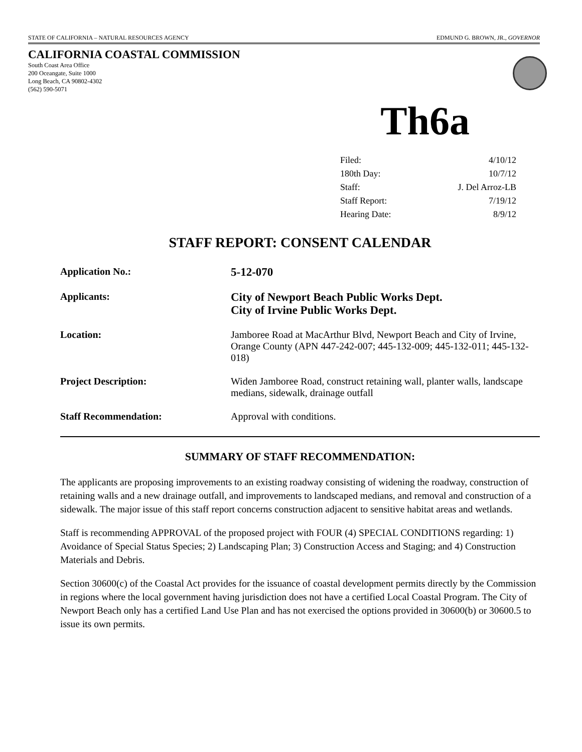STATE OF CALIFORNIA – NATURAL RESOURCES AGENCY EDMUND G. BROWN, JR., GOVERNOR
CALIFORNIA COASTAL COMMISSION
South Coast Area Office
200 Oceangate, Suite 1000
Long Beach, CA 90802-4302
(562) 590-5071
Th6a
| Filed: | 4/10/12 |
| 180th Day: | 10/7/12 |
| Staff: | J. Del Arroz-LB |
| Staff Report: | 7/19/12 |
| Hearing Date: | 8/9/12 |
STAFF REPORT: CONSENT CALENDAR
| Application No.: | 5-12-070 |
| Applicants: | City of Newport Beach Public Works Dept. City of Irvine Public Works Dept. |
| Location: | Jamboree Road at MacArthur Blvd, Newport Beach and City of Irvine, Orange County (APN 447-242-007; 445-132-009; 445-132-011; 445-132-018) |
| Project Description: | Widen Jamboree Road, construct retaining wall, planter walls, landscape medians, sidewalk, drainage outfall |
| Staff Recommendation: | Approval with conditions. |
SUMMARY OF STAFF RECOMMENDATION:
The applicants are proposing improvements to an existing roadway consisting of widening the roadway, construction of retaining walls and a new drainage outfall, and improvements to landscaped medians, and removal and construction of a sidewalk. The major issue of this staff report concerns construction adjacent to sensitive habitat areas and wetlands.
Staff is recommending APPROVAL of the proposed project with FOUR (4) SPECIAL CONDITIONS regarding: 1) Avoidance of Special Status Species; 2) Landscaping Plan; 3) Construction Access and Staging; and 4) Construction Materials and Debris.
Section 30600(c) of the Coastal Act provides for the issuance of coastal development permits directly by the Commission in regions where the local government having jurisdiction does not have a certified Local Coastal Program. The City of Newport Beach only has a certified Land Use Plan and has not exercised the options provided in 30600(b) or 30600.5 to issue its own permits.